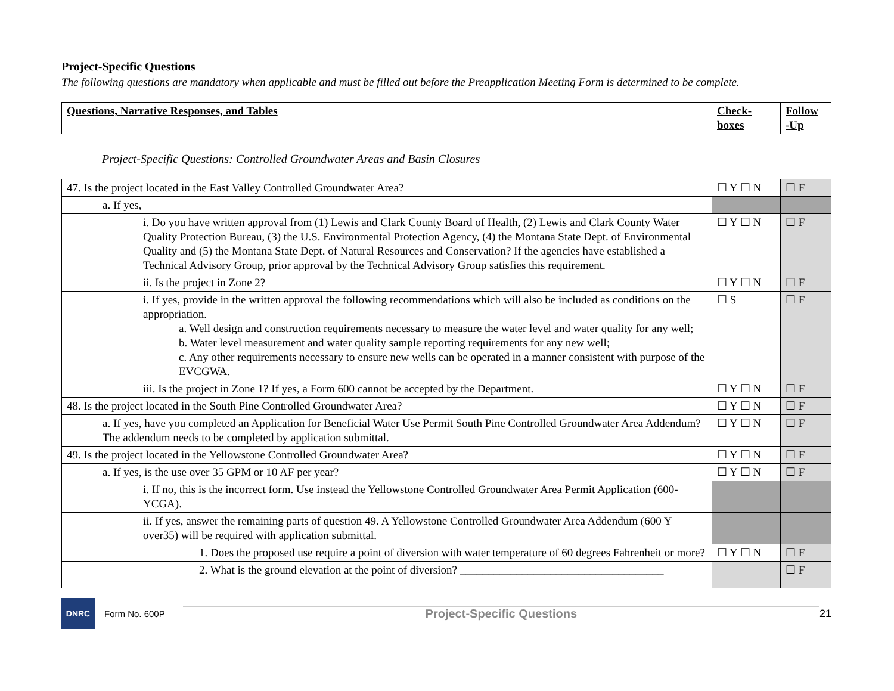Project-Specific Questions
The following questions are mandatory when applicable and must be filled out before the Preapplication Meeting Form is determined to be complete.
| Questions, Narrative Responses, and Tables | Check- boxes | Follow -Up |
| --- | --- | --- |
Project-Specific Questions: Controlled Groundwater Areas and Basin Closures
| 47. Is the project located in the East Valley Controlled Groundwater Area? | ☐ Y ☐ N | ☐ F |
| a. If yes, | | |
| i. Do you have written approval from (1) Lewis and Clark County Board of Health, (2) Lewis and Clark County Water Quality Protection Bureau, (3) the U.S. Environmental Protection Agency, (4) the Montana State Dept. of Environmental Quality and (5) the Montana State Dept. of Natural Resources and Conservation? If the agencies have established a Technical Advisory Group, prior approval by the Technical Advisory Group satisfies this requirement. | ☐ Y ☐ N | ☐ F |
| ii. Is the project in Zone 2? | ☐ Y ☐ N | ☐ F |
| i. If yes, provide in the written approval the following recommendations which will also be included as conditions on the appropriation. a. Well design and construction requirements necessary to measure the water level and water quality for any well; b. Water level measurement and water quality sample reporting requirements for any new well; c. Any other requirements necessary to ensure new wells can be operated in a manner consistent with purpose of the EVCGWA. | ☐ S | ☐ F |
| iii. Is the project in Zone 1? If yes, a Form 600 cannot be accepted by the Department. | ☐ Y ☐ N | ☐ F |
| 48. Is the project located in the South Pine Controlled Groundwater Area? | ☐ Y ☐ N | ☐ F |
| a. If yes, have you completed an Application for Beneficial Water Use Permit South Pine Controlled Groundwater Area Addendum? The addendum needs to be completed by application submittal. | ☐ Y ☐ N | ☐ F |
| 49. Is the project located in the Yellowstone Controlled Groundwater Area? | ☐ Y ☐ N | ☐ F |
| a. If yes, is the use over 35 GPM or 10 AF per year? | ☐ Y ☐ N | ☐ F |
| i. If no, this is the incorrect form. Use instead the Yellowstone Controlled Groundwater Area Permit Application (600-YCGA). | | |
| ii. If yes, answer the remaining parts of question 49. A Yellowstone Controlled Groundwater Area Addendum (600 Y over35) will be required with application submittal. | | |
| 1. Does the proposed use require a point of diversion with water temperature of 60 degrees Fahrenheit or more? | ☐ Y ☐ N | ☐ F |
| 2. What is the ground elevation at the point of diversion? ____________________________________ | | ☐ F |
DNRC
Form No. 600P
Project-Specific Questions 21